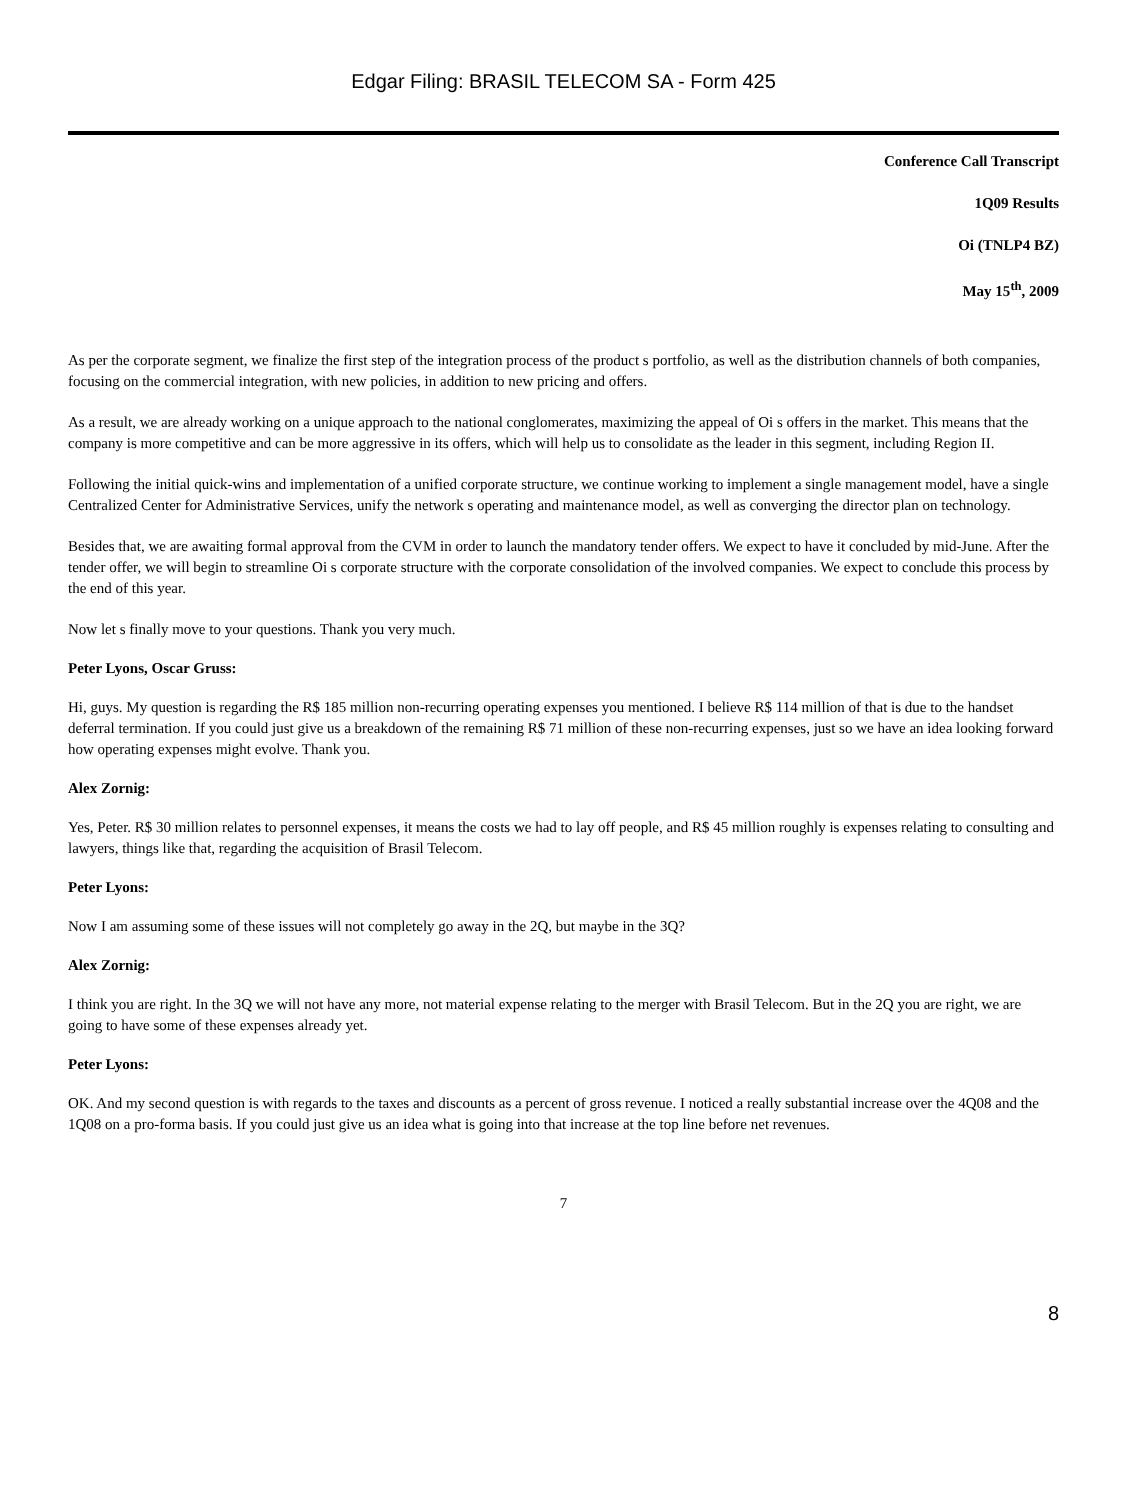Edgar Filing: BRASIL TELECOM SA - Form 425
Conference Call Transcript
1Q09 Results
Oi (TNLP4 BZ)
May 15<sup>th</sup>, 2009
As per the corporate segment, we finalize the first step of the integration process of the product s portfolio, as well as the distribution channels of both companies, focusing on the commercial integration, with new policies, in addition to new pricing and offers.
As a result, we are already working on a unique approach to the national conglomerates, maximizing the appeal of Oi s offers in the market. This means that the company is more competitive and can be more aggressive in its offers, which will help us to consolidate as the leader in this segment, including Region II.
Following the initial quick-wins and implementation of a unified corporate structure, we continue working to implement a single management model, have a single Centralized Center for Administrative Services, unify the network s operating and maintenance model, as well as converging the director plan on technology.
Besides that, we are awaiting formal approval from the CVM in order to launch the mandatory tender offers. We expect to have it concluded by mid-June. After the tender offer, we will begin to streamline Oi s corporate structure with the corporate consolidation of the involved companies. We expect to conclude this process by the end of this year.
Now let s finally move to your questions. Thank you very much.
Peter Lyons, Oscar Gruss:
Hi, guys. My question is regarding the R$ 185 million non-recurring operating expenses you mentioned. I believe R$ 114 million of that is due to the handset deferral termination. If you could just give us a breakdown of the remaining R$ 71 million of these non-recurring expenses, just so we have an idea looking forward how operating expenses might evolve. Thank you.
Alex Zornig:
Yes, Peter. R$ 30 million relates to personnel expenses, it means the costs we had to lay off people, and R$ 45 million roughly is expenses relating to consulting and lawyers, things like that, regarding the acquisition of Brasil Telecom.
Peter Lyons:
Now I am assuming some of these issues will not completely go away in the 2Q, but maybe in the 3Q?
Alex Zornig:
I think you are right. In the 3Q we will not have any more, not material expense relating to the merger with Brasil Telecom. But in the 2Q you are right, we are going to have some of these expenses already yet.
Peter Lyons:
OK. And my second question is with regards to the taxes and discounts as a percent of gross revenue. I noticed a really substantial increase over the 4Q08 and the 1Q08 on a pro-forma basis. If you could just give us an idea what is going into that increase at the top line before net revenues.
7
8